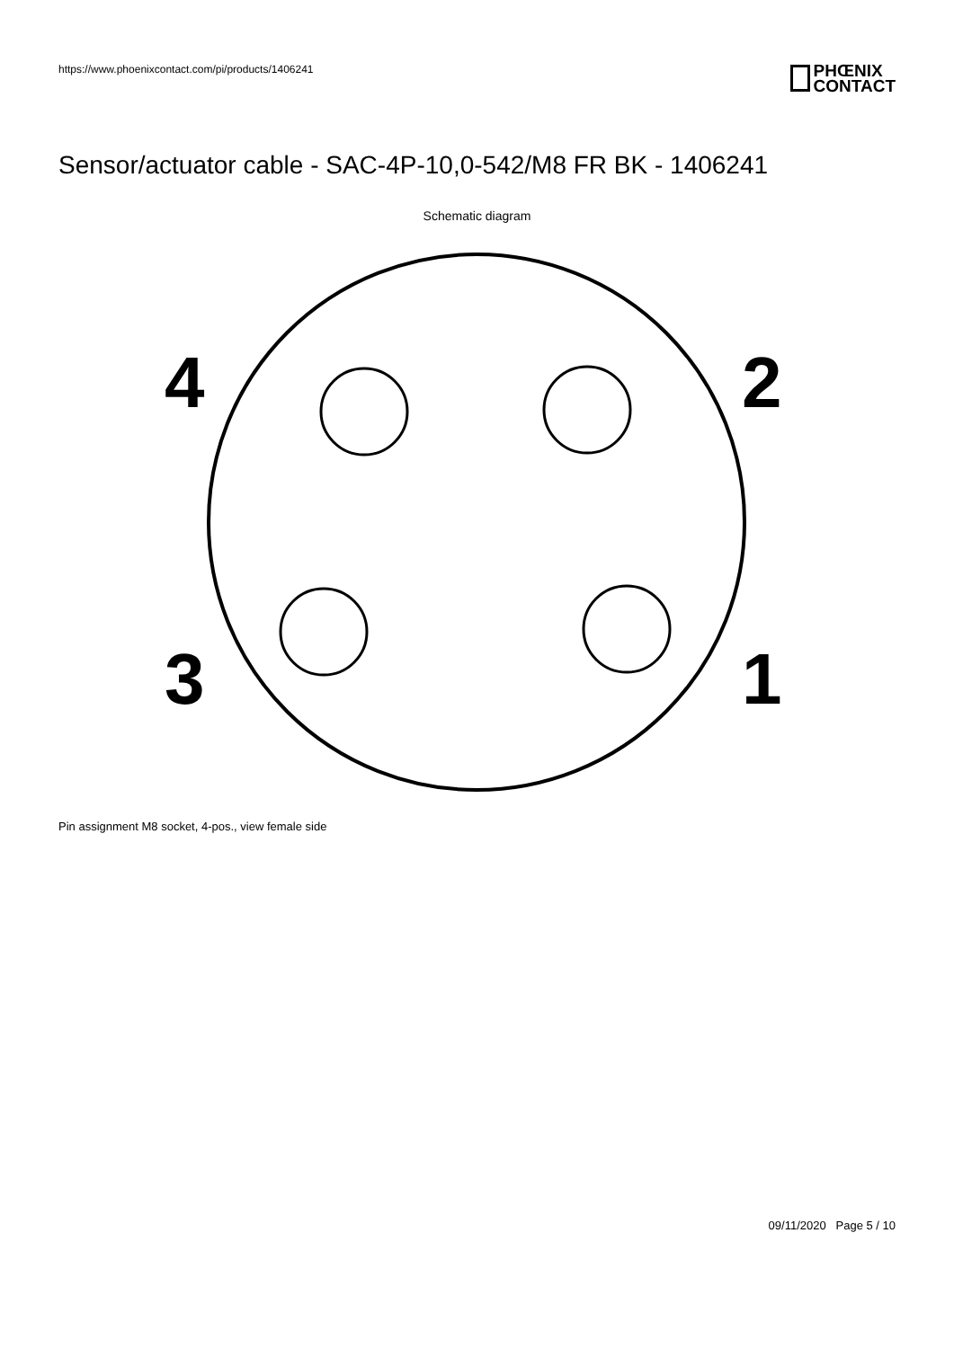https://www.phoenixcontact.com/pi/products/1406241
PHŒNIX
CONTACT
Sensor/actuator cable - SAC-4P-10,0-542/M8 FR BK - 1406241
Schematic diagram
4
2
3
1
Pin assignment M8 socket, 4-pos., view female side
09/11/2020 Page 5 / 10